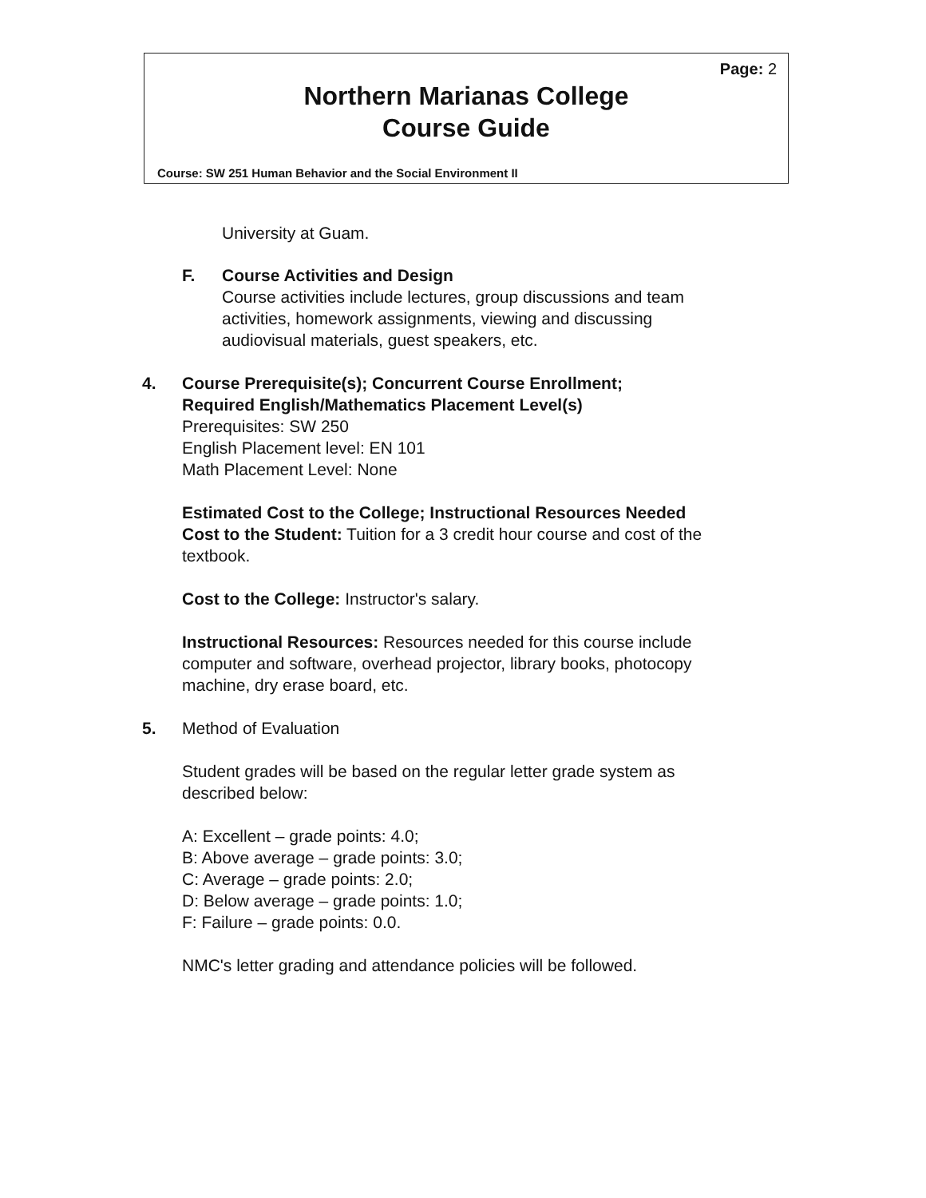Page: 2
Northern Marianas College
Course Guide
Course: SW 251 Human Behavior and the Social Environment II
University at Guam.
F. Course Activities and Design
Course activities include lectures, group discussions and team
activities, homework assignments, viewing and discussing
audiovisual materials, guest speakers, etc.
4. Course Prerequisite(s); Concurrent Course Enrollment;
Required English/Mathematics Placement Level(s)
Prerequisites: SW 250
English Placement level: EN 101
Math Placement Level: None
Estimated Cost to the College; Instructional Resources Needed
Cost to the Student: Tuition for a 3 credit hour course and cost of the
textbook.
Cost to the College: Instructor's salary.
Instructional Resources: Resources needed for this course include
computer and software, overhead projector, library books, photocopy
machine, dry erase board, etc.
5. Method of Evaluation
Student grades will be based on the regular letter grade system as
described below:
A: Excellent – grade points: 4.0;
B: Above average – grade points: 3.0;
C: Average – grade points: 2.0;
D: Below average – grade points: 1.0;
F: Failure – grade points: 0.0.
NMC's letter grading and attendance policies will be followed.